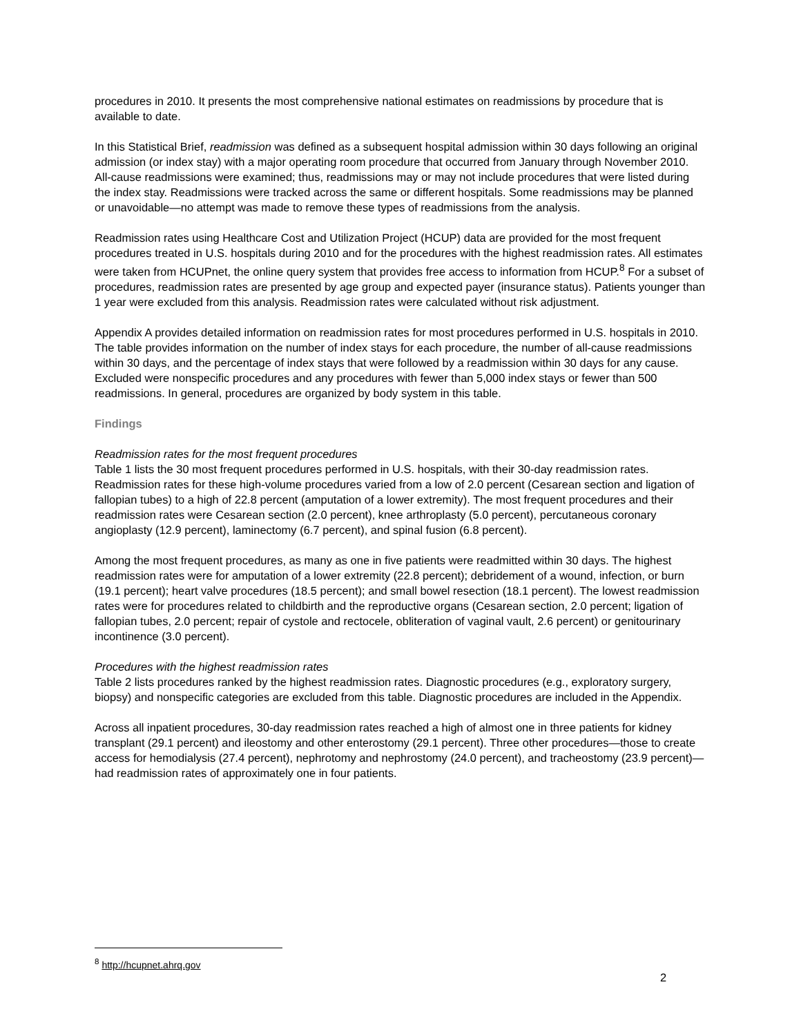procedures in 2010. It presents the most comprehensive national estimates on readmissions by procedure that is available to date.
In this Statistical Brief, readmission was defined as a subsequent hospital admission within 30 days following an original admission (or index stay) with a major operating room procedure that occurred from January through November 2010. All-cause readmissions were examined; thus, readmissions may or may not include procedures that were listed during the index stay. Readmissions were tracked across the same or different hospitals. Some readmissions may be planned or unavoidable—no attempt was made to remove these types of readmissions from the analysis.
Readmission rates using Healthcare Cost and Utilization Project (HCUP) data are provided for the most frequent procedures treated in U.S. hospitals during 2010 and for the procedures with the highest readmission rates. All estimates were taken from HCUPnet, the online query system that provides free access to information from HCUP.<sup>8</sup> For a subset of procedures, readmission rates are presented by age group and expected payer (insurance status). Patients younger than 1 year were excluded from this analysis. Readmission rates were calculated without risk adjustment.
Appendix A provides detailed information on readmission rates for most procedures performed in U.S. hospitals in 2010. The table provides information on the number of index stays for each procedure, the number of all-cause readmissions within 30 days, and the percentage of index stays that were followed by a readmission within 30 days for any cause. Excluded were nonspecific procedures and any procedures with fewer than 5,000 index stays or fewer than 500 readmissions. In general, procedures are organized by body system in this table.
Findings
Readmission rates for the most frequent procedures
Table 1 lists the 30 most frequent procedures performed in U.S. hospitals, with their 30-day readmission rates. Readmission rates for these high-volume procedures varied from a low of 2.0 percent (Cesarean section and ligation of fallopian tubes) to a high of 22.8 percent (amputation of a lower extremity). The most frequent procedures and their readmission rates were Cesarean section (2.0 percent), knee arthroplasty (5.0 percent), percutaneous coronary angioplasty (12.9 percent), laminectomy (6.7 percent), and spinal fusion (6.8 percent).
Among the most frequent procedures, as many as one in five patients were readmitted within 30 days. The highest readmission rates were for amputation of a lower extremity (22.8 percent); debridement of a wound, infection, or burn (19.1 percent); heart valve procedures (18.5 percent); and small bowel resection (18.1 percent). The lowest readmission rates were for procedures related to childbirth and the reproductive organs (Cesarean section, 2.0 percent; ligation of fallopian tubes, 2.0 percent; repair of cystole and rectocele, obliteration of vaginal vault, 2.6 percent) or genitourinary incontinence (3.0 percent).
Procedures with the highest readmission rates
Table 2 lists procedures ranked by the highest readmission rates. Diagnostic procedures (e.g., exploratory surgery, biopsy) and nonspecific categories are excluded from this table. Diagnostic procedures are included in the Appendix.
Across all inpatient procedures, 30-day readmission rates reached a high of almost one in three patients for kidney transplant (29.1 percent) and ileostomy and other enterostomy (29.1 percent). Three other procedures—those to create access for hemodialysis (27.4 percent), nephrotomy and nephrostomy (24.0 percent), and tracheostomy (23.9 percent)—had readmission rates of approximately one in four patients.
<sup>8</sup> http://hcupnet.ahrq.gov
2